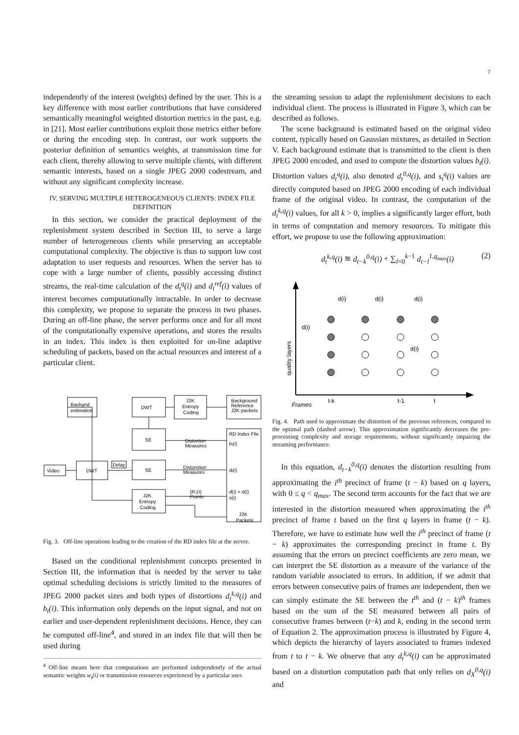7
independently of the interest (weights) defined by the user. This is a key difference with most earlier contributions that have considered semantically meaningful weighted distortion metrics in the past, e.g. in [21]. Most earlier contributions exploit those metrics either before or during the encoding step. In contrast, our work supports the posterior definition of semantics weights, at transmission time for each client, thereby allowing to serve multiple clients, with different semantic interests, based on a single JPEG 2000 codestream, and without any significant complexity increase.
IV. SERVING MULTIPLE HETEROGENEOUS CLIENTS: INDEX FILE DEFINITION
In this section, we consider the practical deployment of the replenishment system described in Section III, to serve a large number of heterogeneous clients while preserving an acceptable computational complexity. The objective is thus to support low cost adaptation to user requests and resources. When the server has to cope with a large number of clients, possibly accessing distinct streams, the real-time calculation of the d<sub>t</sub><sup>q</sup>(i) and d<sub>t</sub><sup>ref</sup>(i) values of interest becomes computationally intractable. In order to decrease this complexity, we propose to separate the process in two phases. During an off-line phase, the server performs once and for all most of the computationally expensive operations, and stores the results in an index. This index is then exploited for on-line adaptive scheduling of packets, based on the actual resources and interest of a particular client.
Backgnd
estimation
DWT
J2K
Entropy
Coding
Background
Reference
J2K packets
SE
RD Index File
bt(i)
Distortion
Measures
Video
DWT
Delay
SE
Distorstion
Measures
dt(i)
d(i) = d(i)
s(i)
(R,D)
Points
J2K
Entropy
Coding
J2K
Packets
Fig. 3. Off-line operations leading to the creation of the RD index file at the server.
Based on the conditional replenishment concepts presented in Section III, the information that is needed by the server to take optimal scheduling decisions is strictly limited to the measures of JPEG 2000 packet sizes and both types of distortions d<sub>t</sub><sup>k,q</sup>(i) and b<sub>t</sub>(i). This information only depends on the input signal, and not on earlier and user-dependent replenishment decisions. Hence, they can be computed off-line<sup>4</sup>, and stored in an index file that will then be used during
<sup>4</sup> Off-line means here that computations are performed independently of the actual semantic weights w<sub>t</sub>(i) or transmission resources experienced by a particular user.
the streaming session to adapt the replenishment decisions to each individual client. The process is illustrated in Figure 3, which can be described as follows.
The scene background is estimated based on the original video content, typically based on Gaussian mixtures, as detailed in Section V. Each background estimate that is transmitted to the client is then JPEG 2000 encoded, and used to compute the distortion values b<sub>t</sub>(i). Distortion values d<sub>t</sub><sup>q</sup>(i), also denoted d<sub>t</sub><sup>0,q</sup>(i), and s<sub>t</sub><sup>q</sup>(i) values are directly computed based on JPEG 2000 encoding of each individual frame of the original video. In contrast, the computation of the d<sub>t</sub><sup>k,q</sup>(i) values, for all k > 0, implies a significantly larger effort, both in terms of computation and memory resources. To mitigate this effort, we propose to use the following approximation:
d<sub>t</sub><sup>k,q</sup>(i) ≅ d<sub>t−k</sub><sup>0,q</sup>(i) + ∑<sub>l=0</sub><sup>k−1</sup> d<sub>t−l</sub><sup>1,q<sub>max</sub></sup>(i) (2)
d(i)
d(i)
d(i)
d(i)
d(i)
quality layers
t-k
t-1
t
Frames
Fig. 4. Path used to approximate the distortion of the previous references, compared to the optimal path (dashed arrow). This approximation significantly decreases the pre-processing complexity and storage requirements, without significantly impairing the streaming performance.
In this equation, d<sub>t−k</sub><sup>0,q</sup>(i) denotes the distortion resulting from approximating the i<sup>th</sup> precinct of frame (t − k) based on q layers, with 0 ≤ q < q<sub>max</sub>. The second term accounts for the fact that we are interested in the distortion measured when approximating the i<sup>th</sup> precinct of frame t based on the first q layers in frame (t − k). Therefore, we have to estimate how well the i<sup>th</sup> precinct of frame (t − k) approximates the corresponding precinct in frame t. By assuming that the errors on precinct coefficients are zero mean, we can interpret the SE distortion as a measure of the variance of the random variable associated to errors. In addition, if we admit that errors between consecutive pairs of frames are independent, then we can simply estimate the SE between the t<sup>th</sup> and (t − k)<sup>th</sup> frames based on the sum of the SE measured between all pairs of consecutive frames between (t−k) and k, ending in the second term of Equation 2. The approximation process is illustrated by Figure 4, which depicts the hierarchy of layers associated to frames indexed from t to t − k. We observe that any d<sub>t</sub><sup>k,q</sup>(i) can be approximated based on a distortion computation path that only relies on d<sub>X</sub><sup>0,q</sup>(i) and